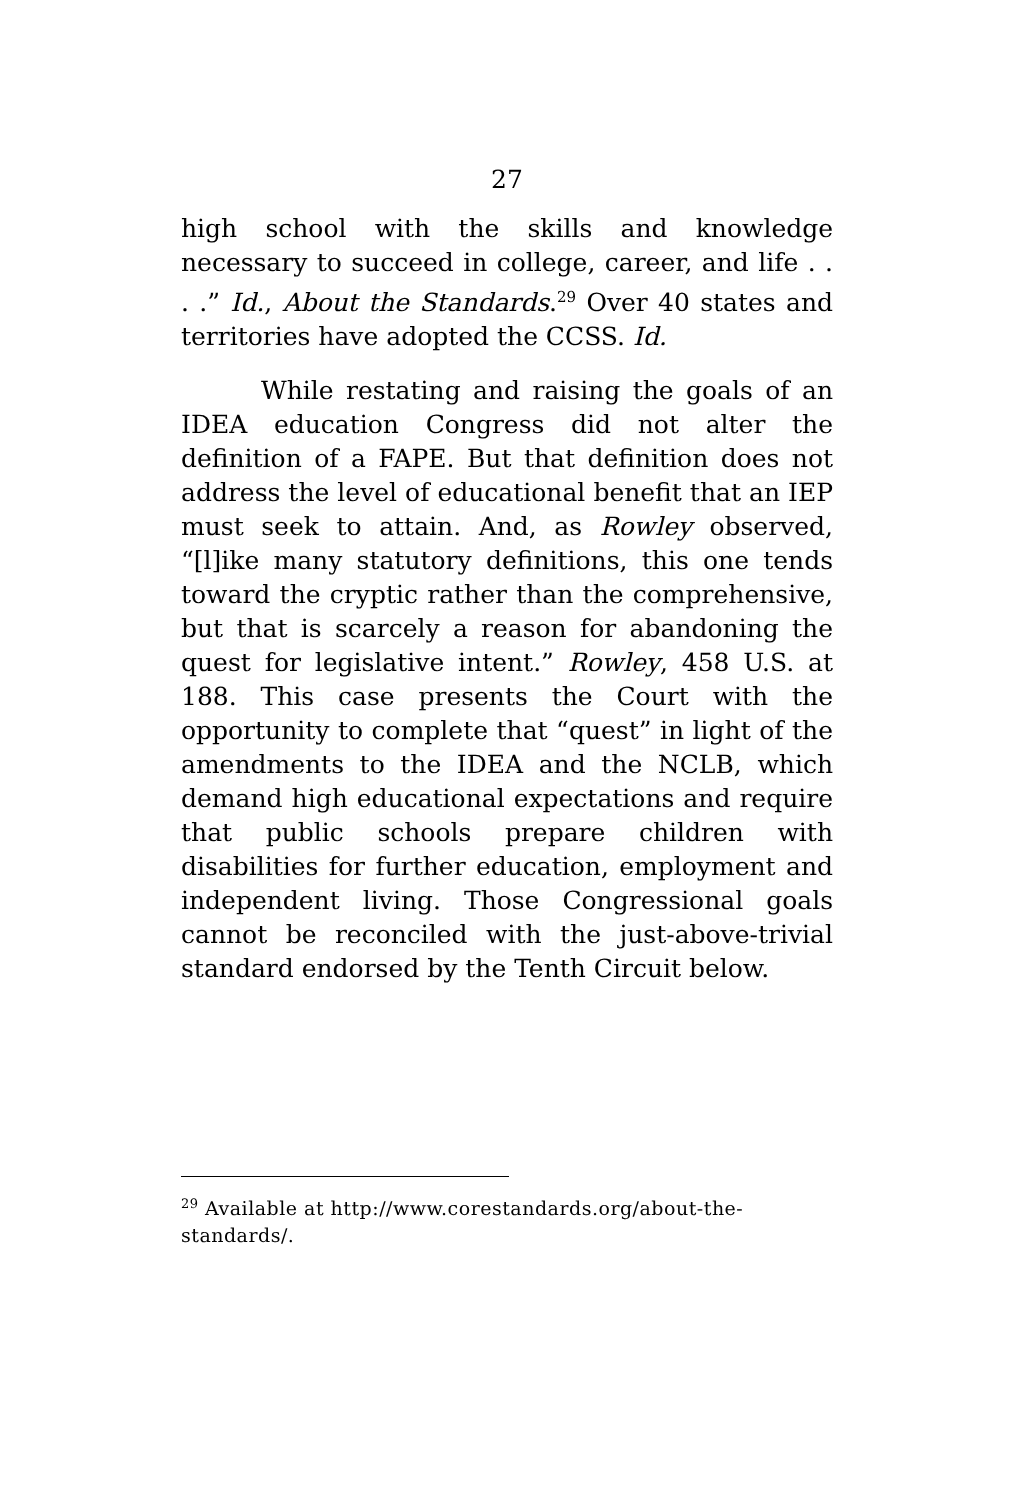27
high school with the skills and knowledge necessary to succeed in college, career, and life . . . .” Id., About the Standards.<sup>29</sup> Over 40 states and territories have adopted the CCSS. Id.
While restating and raising the goals of an IDEA education Congress did not alter the definition of a FAPE. But that definition does not address the level of educational benefit that an IEP must seek to attain. And, as Rowley observed, “[l]ike many statutory definitions, this one tends toward the cryptic rather than the comprehensive, but that is scarcely a reason for abandoning the quest for legislative intent.” Rowley, 458 U.S. at 188. This case presents the Court with the opportunity to complete that “quest” in light of the amendments to the IDEA and the NCLB, which demand high educational expectations and require that public schools prepare children with disabilities for further education, employment and independent living. Those Congressional goals cannot be reconciled with the just-above-trivial standard endorsed by the Tenth Circuit below.
<sup>29</sup> Available at http://www.corestandards.org/about-the-standards/.